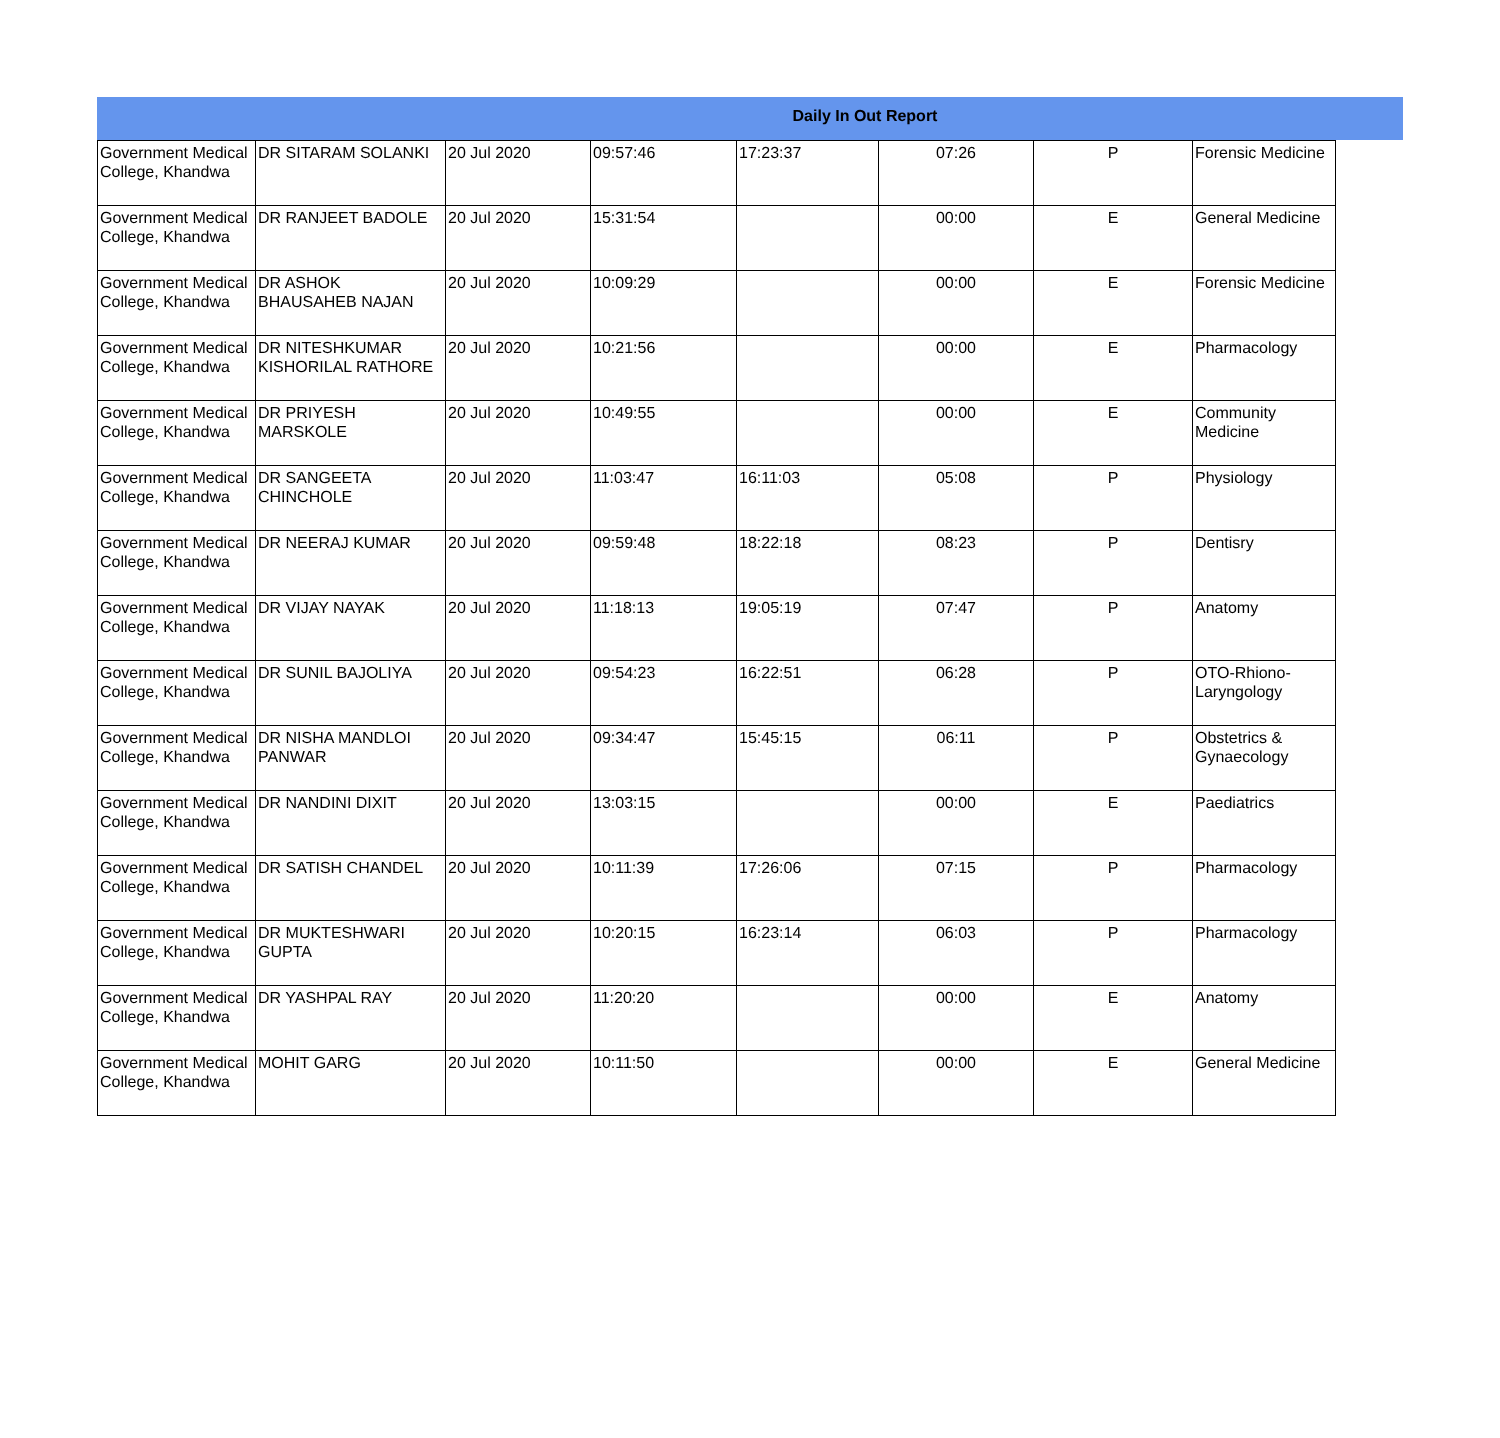Daily In Out Report
| Government Medical College, Khandwa | DR SITARAM SOLANKI | 20 Jul 2020 | 09:57:46 | 17:23:37 | 07:26 | P | Forensic Medicine |
| Government Medical College, Khandwa | DR RANJEET BADOLE | 20 Jul 2020 | 15:31:54 | | 00:00 | E | General Medicine |
| Government Medical College, Khandwa | DR ASHOK BHAUSAHEB NAJAN | 20 Jul 2020 | 10:09:29 | | 00:00 | E | Forensic Medicine |
| Government Medical College, Khandwa | DR NITESHKUMAR KISHORILAL RATHORE | 20 Jul 2020 | 10:21:56 | | 00:00 | E | Pharmacology |
| Government Medical College, Khandwa | DR PRIYESH MARSKOLE | 20 Jul 2020 | 10:49:55 | | 00:00 | E | Community Medicine |
| Government Medical College, Khandwa | DR SANGEETA CHINCHOLE | 20 Jul 2020 | 11:03:47 | 16:11:03 | 05:08 | P | Physiology |
| Government Medical College, Khandwa | DR NEERAJ KUMAR | 20 Jul 2020 | 09:59:48 | 18:22:18 | 08:23 | P | Dentisry |
| Government Medical College, Khandwa | DR VIJAY NAYAK | 20 Jul 2020 | 11:18:13 | 19:05:19 | 07:47 | P | Anatomy |
| Government Medical College, Khandwa | DR SUNIL BAJOLIYA | 20 Jul 2020 | 09:54:23 | 16:22:51 | 06:28 | P | OTO-Rhiono-Laryngology |
| Government Medical College, Khandwa | DR NISHA MANDLOI PANWAR | 20 Jul 2020 | 09:34:47 | 15:45:15 | 06:11 | P | Obstetrics & Gynaecology |
| Government Medical College, Khandwa | DR NANDINI DIXIT | 20 Jul 2020 | 13:03:15 | | 00:00 | E | Paediatrics |
| Government Medical College, Khandwa | DR SATISH CHANDEL | 20 Jul 2020 | 10:11:39 | 17:26:06 | 07:15 | P | Pharmacology |
| Government Medical College, Khandwa | DR MUKTESHWARI GUPTA | 20 Jul 2020 | 10:20:15 | 16:23:14 | 06:03 | P | Pharmacology |
| Government Medical College, Khandwa | DR YASHPAL RAY | 20 Jul 2020 | 11:20:20 | | 00:00 | E | Anatomy |
| Government Medical College, Khandwa | MOHIT GARG | 20 Jul 2020 | 10:11:50 | | 00:00 | E | General Medicine |